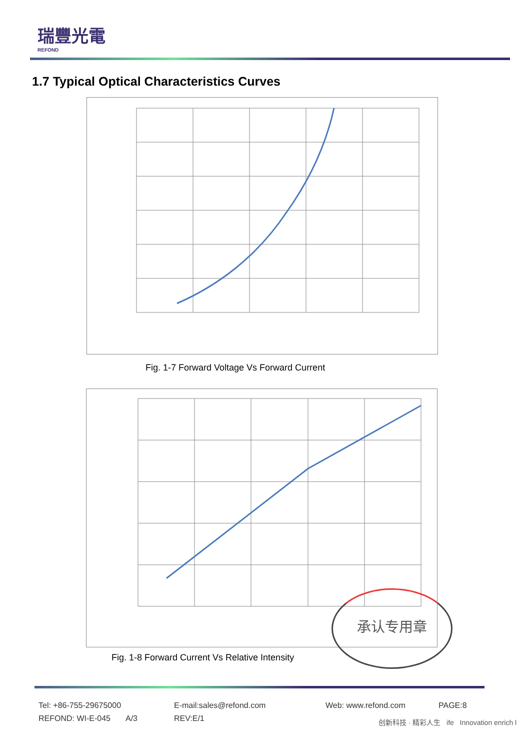瑞豐光電
REFOND
1.7 Typical Optical Characteristics Curves
Fig. 1-7 Forward Voltage Vs Forward Current
承认专用章
Fig. 1-8 Forward Current Vs Relative Intensity
Tel: +86-755-29675000 E-mail:sales@refond.com Web: www.refond.com PAGE:8
REFOND: WI-E-045 A/3 REV:E/1
创新科技 · 精彩人生 ife Innovation enrich l